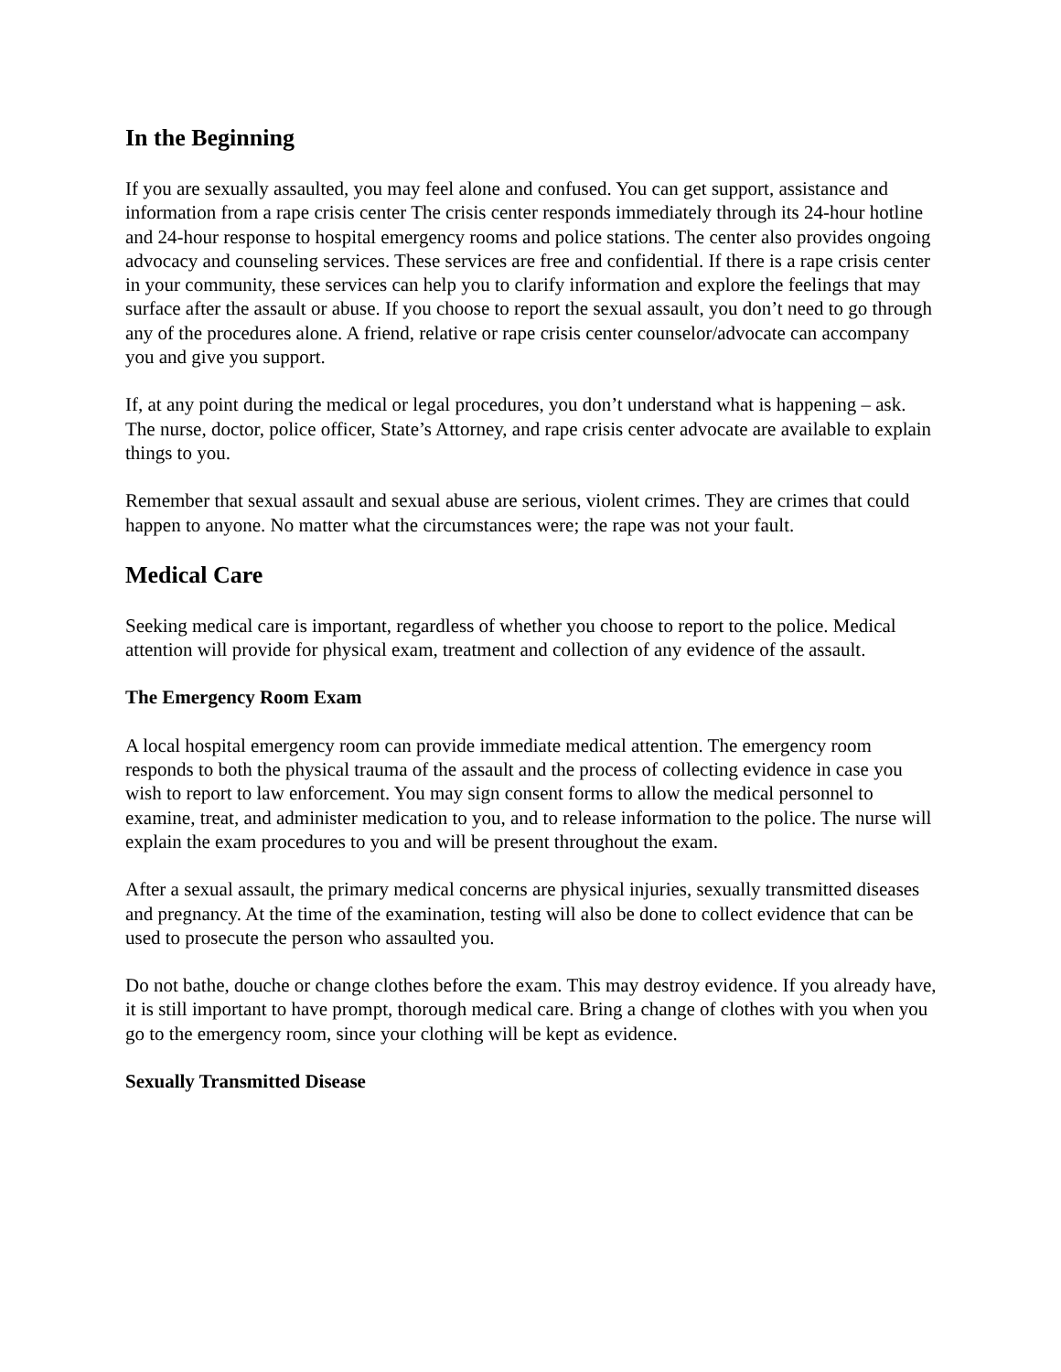In the Beginning
If you are sexually assaulted, you may feel alone and confused. You can get support, assistance and information from a rape crisis center The crisis center responds immediately through its 24-hour hotline and 24-hour response to hospital emergency rooms and police stations. The center also provides ongoing advocacy and counseling services. These services are free and confidential. If there is a rape crisis center in your community, these services can help you to clarify information and explore the feelings that may surface after the assault or abuse. If you choose to report the sexual assault, you don’t need to go through any of the procedures alone. A friend, relative or rape crisis center counselor/advocate can accompany you and give you support.
If, at any point during the medical or legal procedures, you don’t understand what is happening – ask. The nurse, doctor, police officer, State’s Attorney, and rape crisis center advocate are available to explain things to you.
Remember that sexual assault and sexual abuse are serious, violent crimes. They are crimes that could happen to anyone. No matter what the circumstances were; the rape was not your fault.
Medical Care
Seeking medical care is important, regardless of whether you choose to report to the police. Medical attention will provide for physical exam, treatment and collection of any evidence of the assault.
The Emergency Room Exam
A local hospital emergency room can provide immediate medical attention. The emergency room responds to both the physical trauma of the assault and the process of collecting evidence in case you wish to report to law enforcement. You may sign consent forms to allow the medical personnel to examine, treat, and administer medication to you, and to release information to the police. The nurse will explain the exam procedures to you and will be present throughout the exam.
After a sexual assault, the primary medical concerns are physical injuries, sexually transmitted diseases and pregnancy. At the time of the examination, testing will also be done to collect evidence that can be used to prosecute the person who assaulted you.
Do not bathe, douche or change clothes before the exam. This may destroy evidence. If you already have, it is still important to have prompt, thorough medical care. Bring a change of clothes with you when you go to the emergency room, since your clothing will be kept as evidence.
Sexually Transmitted Disease